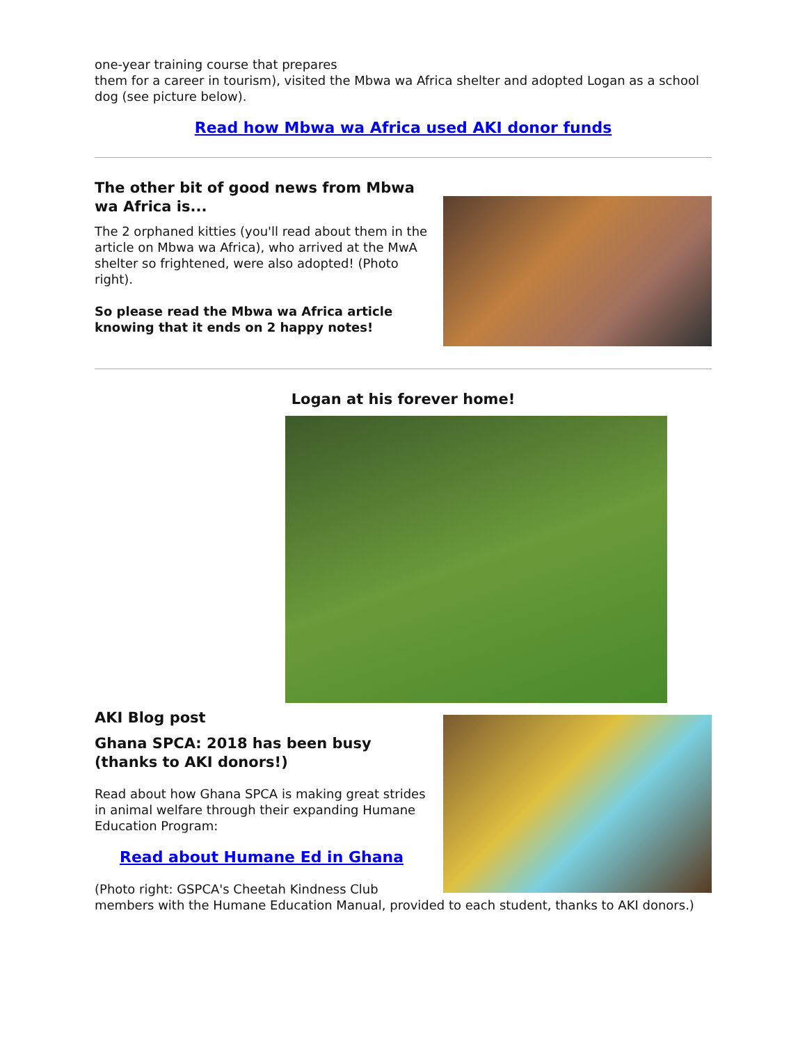one-year training course that prepares
them for a career in tourism), visited the Mbwa wa Africa shelter and adopted Logan as a school dog (see picture below).
Read how Mbwa wa Africa used AKI donor funds
The other bit of good news from Mbwa wa Africa is...
The 2 orphaned kitties (you'll read about them in the article on Mbwa wa Africa), who arrived at the MwA shelter so frightened, were also adopted! (Photo right).
So please read the Mbwa wa Africa article knowing that it ends on 2 happy notes!
Logan at his forever home!
AKI Blog post
Ghana SPCA: 2018 has been busy (thanks to AKI donors!)
Read about how Ghana SPCA is making great strides in animal welfare through their expanding Humane Education Program:
Read about Humane Ed in Ghana
(Photo right: GSPCA's Cheetah Kindness Club members with the Humane Education Manual, provided to each student, thanks to AKI donors.)